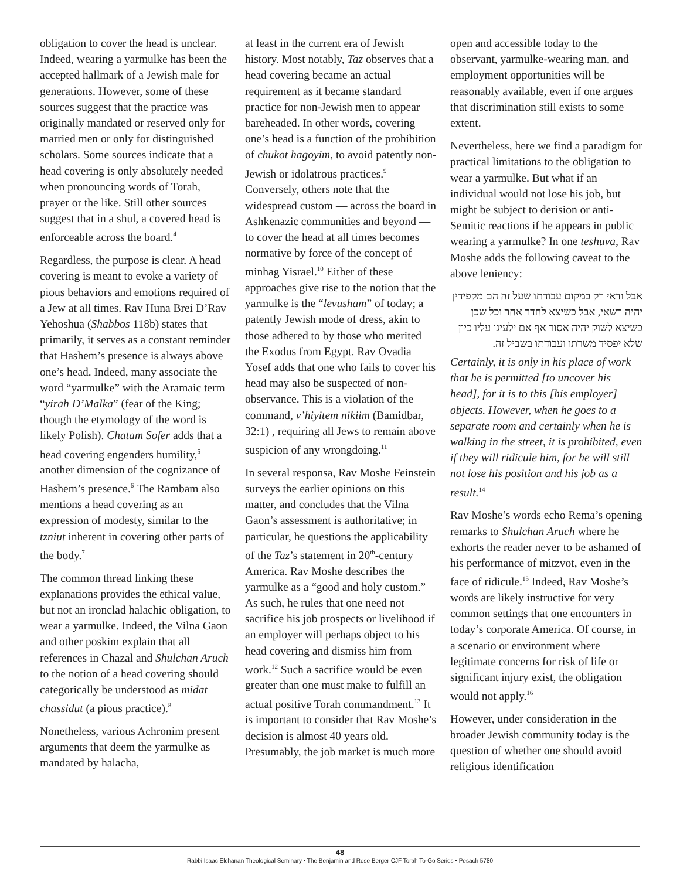obligation to cover the head is unclear. Indeed, wearing a yarmulke has been the accepted hallmark of a Jewish male for generations. However, some of these sources suggest that the practice was originally mandated or reserved only for married men or only for distinguished scholars. Some sources indicate that a head covering is only absolutely needed when pronouncing words of Torah, prayer or the like. Still other sources suggest that in a shul, a covered head is enforceable across the board.<sup>4</sup>
Regardless, the purpose is clear. A head covering is meant to evoke a variety of pious behaviors and emotions required of a Jew at all times. Rav Huna Brei D’Rav Yehoshua (Shabbos 118b) states that primarily, it serves as a constant reminder that Hashem’s presence is always above one’s head. Indeed, many associate the word “yarmulke” with the Aramaic term “yirah D’Malka” (fear of the King; though the etymology of the word is likely Polish). Chatam Sofer adds that a head covering engenders humility,<sup>5</sup> another dimension of the cognizance of Hashem’s presence.<sup>6</sup> The Rambam also mentions a head covering as an expression of modesty, similar to the tzniut inherent in covering other parts of the body.<sup>7</sup>
The common thread linking these explanations provides the ethical value, but not an ironclad halachic obligation, to wear a yarmulke. Indeed, the Vilna Gaon and other poskim explain that all references in Chazal and Shulchan Aruch to the notion of a head covering should categorically be understood as midat chassidut (a pious practice).<sup>8</sup>
Nonetheless, various Achronim present arguments that deem the yarmulke as mandated by halacha,
at least in the current era of Jewish history. Most notably, Taz observes that a head covering became an actual requirement as it became standard practice for non-Jewish men to appear bareheaded. In other words, covering one’s head is a function of the prohibition of chukot hagoyim, to avoid patently non-Jewish or idolatrous practices.<sup>9</sup> Conversely, others note that the widespread custom — across the board in Ashkenazic communities and beyond — to cover the head at all times becomes normative by force of the concept of minhag Yisrael.<sup>10</sup> Either of these approaches give rise to the notion that the yarmulke is the “levusham” of today; a patently Jewish mode of dress, akin to those adhered to by those who merited the Exodus from Egypt. Rav Ovadia Yosef adds that one who fails to cover his head may also be suspected of non-observance. This is a violation of the command, v’hiyitem nikiim (Bamidbar, 32:1) , requiring all Jews to remain above suspicion of any wrongdoing.<sup>11</sup>
In several responsa, Rav Moshe Feinstein surveys the earlier opinions on this matter, and concludes that the Vilna Gaon’s assessment is authoritative; in particular, he questions the applicability of the Taz’s statement in 20<sup>th</sup>-century America. Rav Moshe describes the yarmulke as a “good and holy custom.” As such, he rules that one need not sacrifice his job prospects or livelihood if an employer will perhaps object to his head covering and dismiss him from work.<sup>12</sup> Such a sacrifice would be even greater than one must make to fulfill an actual positive Torah commandment.<sup>13</sup> It is important to consider that Rav Moshe’s decision is almost 40 years old. Presumably, the job market is much more
open and accessible today to the observant, yarmulke-wearing man, and employment opportunities will be reasonably available, even if one argues that discrimination still exists to some extent.
Nevertheless, here we find a paradigm for practical limitations to the obligation to wear a yarmulke. But what if an individual would not lose his job, but might be subject to derision or anti-Semitic reactions if he appears in public wearing a yarmulke? In one teshuva, Rav Moshe adds the following caveat to the above leniency:
אבל ודאי רק במקום עבודתו שעל זה הם מקפידין יהיה רשאי, אבל כשיצא לחדר אחר וכל שכן כשיצא לשוק יהיה אסור אף אם ילעיגו עליו כיון שלא יפסיד משרתו ועבודתו בשביל זה.
Certainly, it is only in his place of work that he is permitted [to uncover his head], for it is to this [his employer] objects. However, when he goes to a separate room and certainly when he is walking in the street, it is prohibited, even if they will ridicule him, for he will still not lose his position and his job as a result.<sup>14</sup>
Rav Moshe’s words echo Rema’s opening remarks to Shulchan Aruch where he exhorts the reader never to be ashamed of his performance of mitzvot, even in the face of ridicule.<sup>15</sup> Indeed, Rav Moshe’s words are likely instructive for very common settings that one encounters in today’s corporate America. Of course, in a scenario or environment where legitimate concerns for risk of life or significant injury exist, the obligation would not apply.<sup>16</sup>
However, under consideration in the broader Jewish community today is the question of whether one should avoid religious identification
48
Rabbi Isaac Elchanan Theological Seminary • The Benjamin and Rose Berger CJF Torah To-Go Series • Pesach 5780